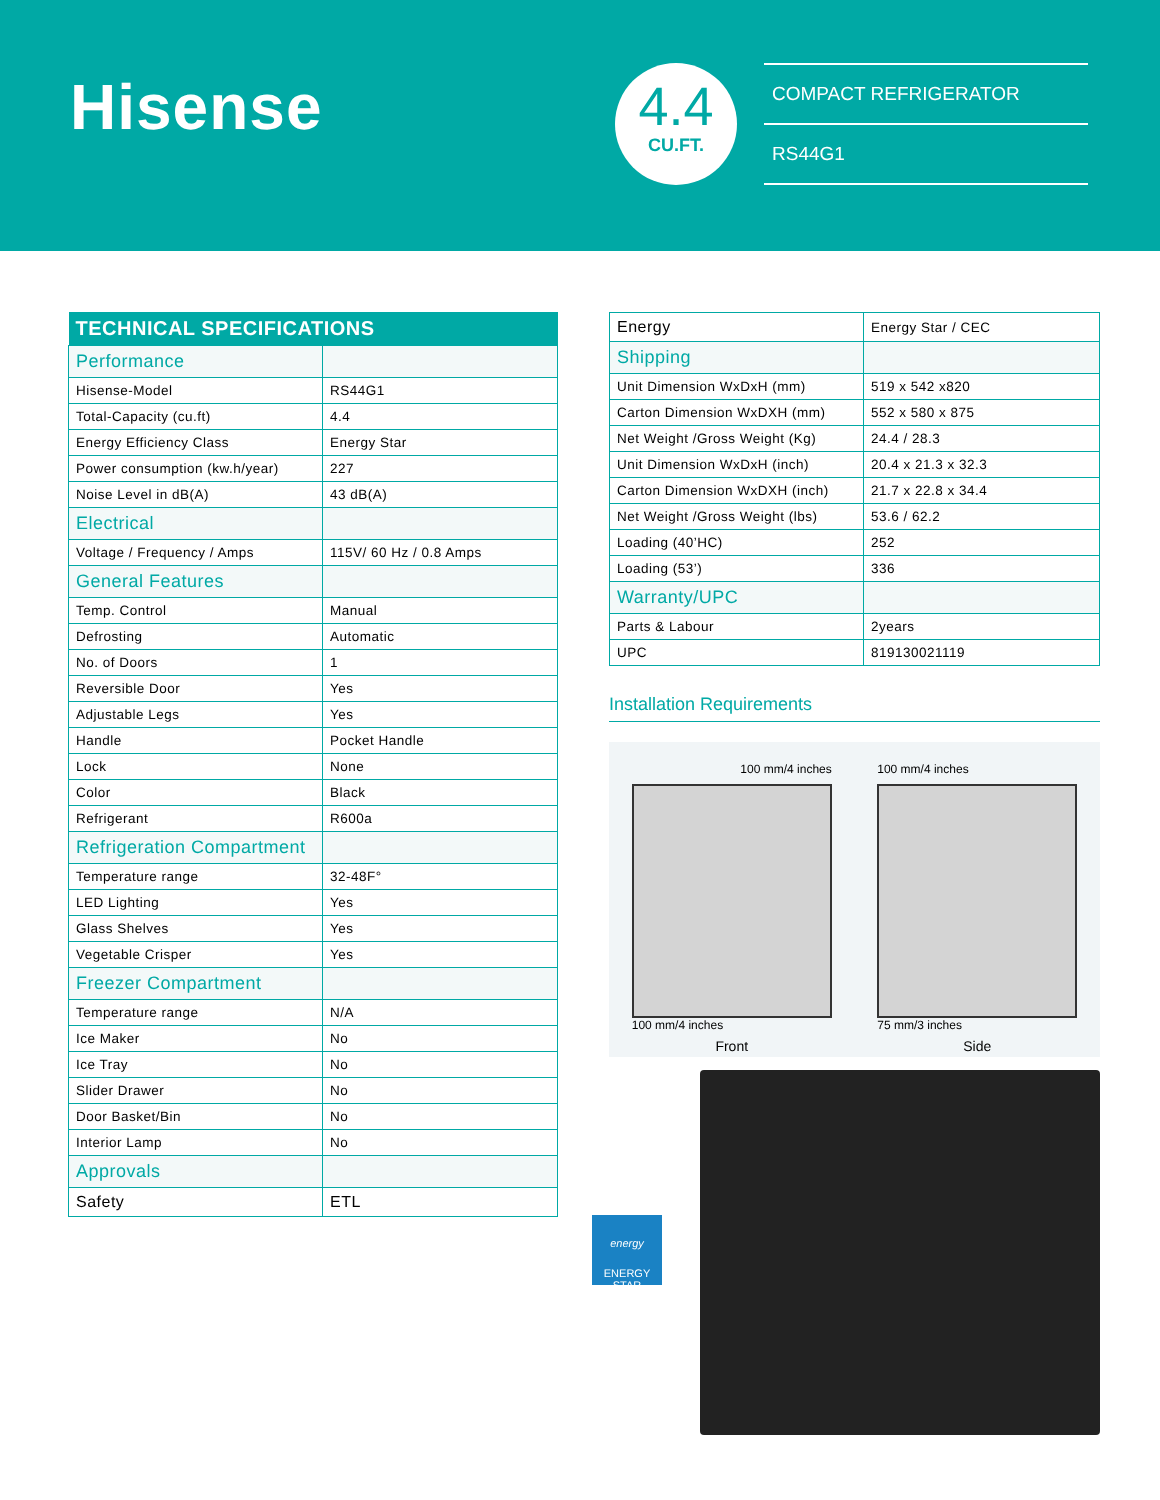Hisense
4.4
CU.FT.
COMPACT REFRIGERATOR
RS44G1
| TECHNICAL SPECIFICATIONS | |
| --- | --- |
| Performance | |
| Hisense-Model | RS44G1 |
| Total-Capacity (cu.ft) | 4.4 |
| Energy Efficiency Class | Energy Star |
| Power consumption (kw.h/year) | 227 |
| Noise Level in dB(A) | 43 dB(A) |
| Electrical | |
| Voltage / Frequency / Amps | 115V/ 60 Hz / 0.8 Amps |
| General Features | |
| Temp. Control | Manual |
| Defrosting | Automatic |
| No. of Doors | 1 |
| Reversible Door | Yes |
| Adjustable Legs | Yes |
| Handle | Pocket Handle |
| Lock | None |
| Color | Black |
| Refrigerant | R600a |
| Refrigeration Compartment | |
| Temperature range | 32-48F° |
| LED Lighting | Yes |
| Glass Shelves | Yes |
| Vegetable Crisper | Yes |
| Freezer Compartment | |
| Temperature range | N/A |
| Ice Maker | No |
| Ice Tray | No |
| Slider Drawer | No |
| Door Basket/Bin | No |
| Interior Lamp | No |
| Approvals | |
| Safety | ETL |
| Energy | Energy Star / CEC |
| Shipping | |
| Unit Dimension WxDxH (mm) | 519 x 542 x820 |
| Carton Dimension WxDXH (mm) | 552 x 580 x 875 |
| Net Weight /Gross Weight (Kg) | 24.4 / 28.3 |
| Unit Dimension WxDxH (inch) | 20.4 x 21.3 x 32.3 |
| Carton Dimension WxDXH (inch) | 21.7 x 22.8 x 34.4 |
| Net Weight /Gross Weight (lbs) | 53.6 / 62.2 |
| Loading (40’HC) | 252 |
| Loading (53’) | 336 |
| Warranty/UPC | |
| Parts & Labour | 2years |
| UPC | 819130021119 |
Installation Requirements
100 mm/4 inches
100 mm/4 inches
Front
100 mm/4 inches
75 mm/3 inches
Side
energy
ENERGY STAR